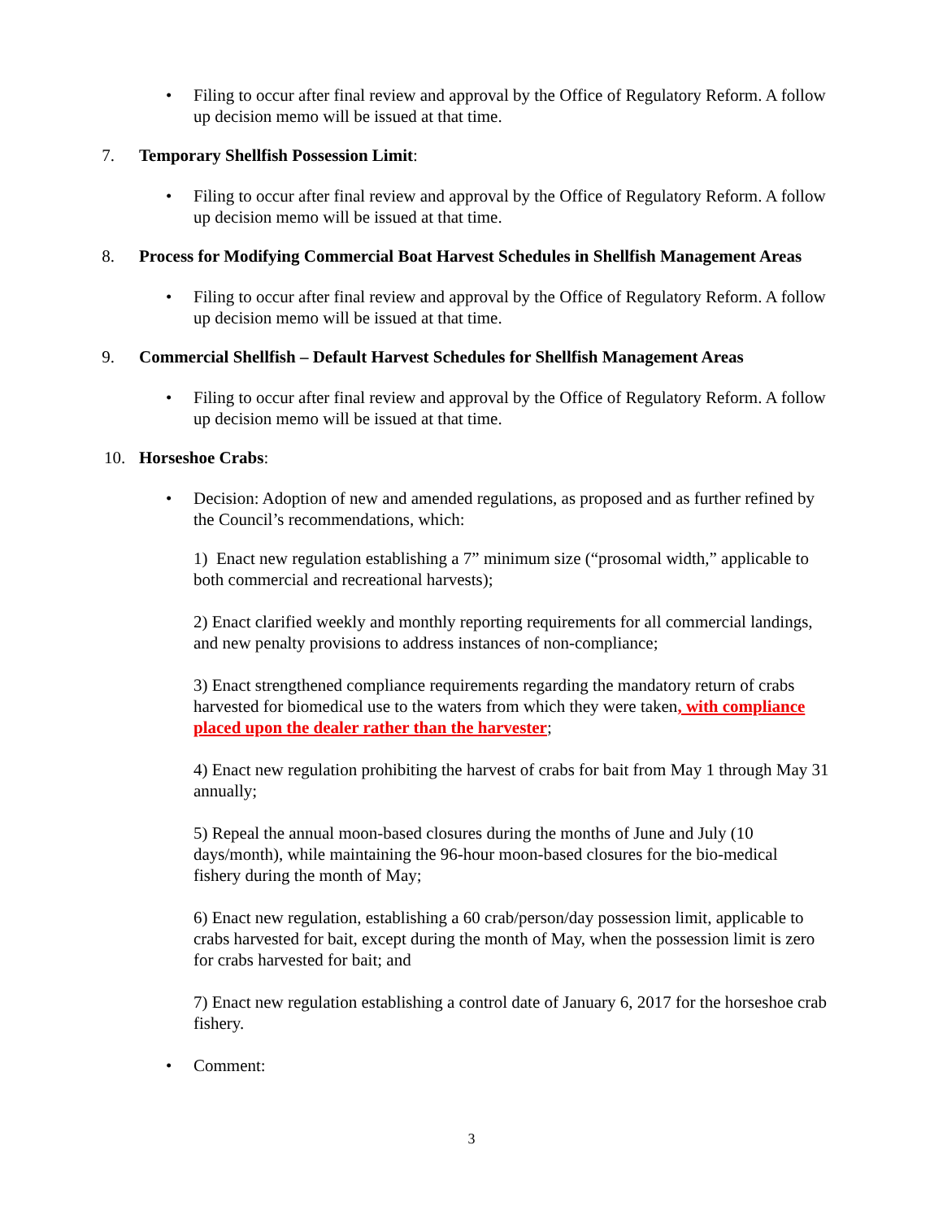• Filing to occur after final review and approval by the Office of Regulatory Reform. A follow up decision memo will be issued at that time.
7. Temporary Shellfish Possession Limit:
• Filing to occur after final review and approval by the Office of Regulatory Reform. A follow up decision memo will be issued at that time.
8. Process for Modifying Commercial Boat Harvest Schedules in Shellfish Management Areas
• Filing to occur after final review and approval by the Office of Regulatory Reform. A follow up decision memo will be issued at that time.
9. Commercial Shellfish – Default Harvest Schedules for Shellfish Management Areas
• Filing to occur after final review and approval by the Office of Regulatory Reform. A follow up decision memo will be issued at that time.
10. Horseshoe Crabs:
• Decision: Adoption of new and amended regulations, as proposed and as further refined by the Council’s recommendations, which:
1) Enact new regulation establishing a 7” minimum size (“prosomal width,” applicable to both commercial and recreational harvests);
2) Enact clarified weekly and monthly reporting requirements for all commercial landings, and new penalty provisions to address instances of non-compliance;
3) Enact strengthened compliance requirements regarding the mandatory return of crabs harvested for biomedical use to the waters from which they were taken, with compliance placed upon the dealer rather than the harvester;
4) Enact new regulation prohibiting the harvest of crabs for bait from May 1 through May 31 annually;
5) Repeal the annual moon-based closures during the months of June and July (10 days/month), while maintaining the 96-hour moon-based closures for the bio-medical fishery during the month of May;
6) Enact new regulation, establishing a 60 crab/person/day possession limit, applicable to crabs harvested for bait, except during the month of May, when the possession limit is zero for crabs harvested for bait; and
7) Enact new regulation establishing a control date of January 6, 2017 for the horseshoe crab fishery.
• Comment:
3